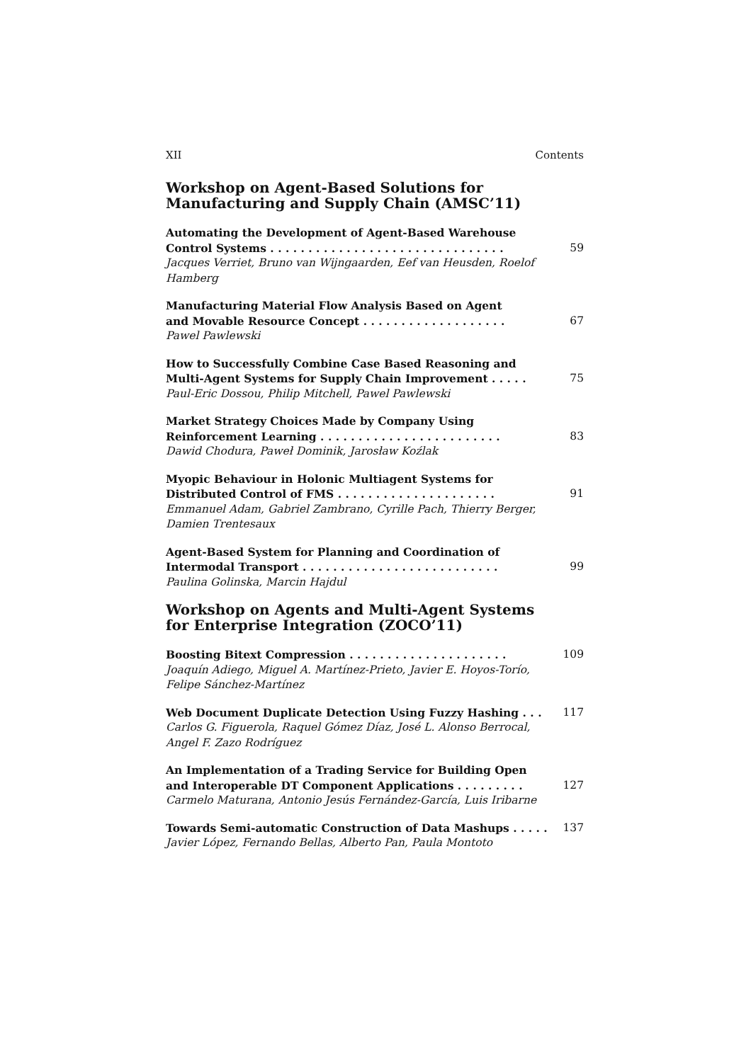XII Contents
Workshop on Agent-Based Solutions for
Manufacturing and Supply Chain (AMSC’11)
Automating the Development of Agent-Based Warehouse
Control Systems . . . . . . . . . . . . . . . . . . . . . . . . . . . . . . .
59
Jacques Verriet, Bruno van Wijngaarden, Eef van Heusden, Roelof Hamberg
Manufacturing Material Flow Analysis Based on Agent
and Movable Resource Concept . . . . . . . . . . . . . . . . . . .
67
Pawel Pawlewski
How to Successfully Combine Case Based Reasoning and
Multi-Agent Systems for Supply Chain Improvement . . . . .
75
Paul-Eric Dossou, Philip Mitchell, Pawel Pawlewski
Market Strategy Choices Made by Company Using
Reinforcement Learning . . . . . . . . . . . . . . . . . . . . . . . .
83
Dawid Chodura, Paweł Dominik, Jarosław Koźlak
Myopic Behaviour in Holonic Multiagent Systems for
Distributed Control of FMS . . . . . . . . . . . . . . . . . . . . .
91
Emmanuel Adam, Gabriel Zambrano, Cyrille Pach, Thierry Berger, Damien Trentesaux
Agent-Based System for Planning and Coordination of
Intermodal Transport . . . . . . . . . . . . . . . . . . . . . . . . . .
99
Paulina Golinska, Marcin Hajdul
Workshop on Agents and Multi-Agent Systems
for Enterprise Integration (ZOCO’11)
Boosting Bitext Compression . . . . . . . . . . . . . . . . . . . . . 109
Joaquín Adiego, Miguel A. Martínez-Prieto, Javier E. Hoyos-Torío, Felipe Sánchez-Martínez
Web Document Duplicate Detection Using Fuzzy Hashing . . . 117
Carlos G. Figuerola, Raquel Gómez Díaz, José L. Alonso Berrocal, Angel F. Zazo Rodríguez
An Implementation of a Trading Service for Building Open
and Interoperable DT Component Applications . . . . . . . . .
127
Carmelo Maturana, Antonio Jesús Fernández-García, Luis Iribarne
Towards Semi-automatic Construction of Data Mashups . . . . . 137
Javier López, Fernando Bellas, Alberto Pan, Paula Montoto